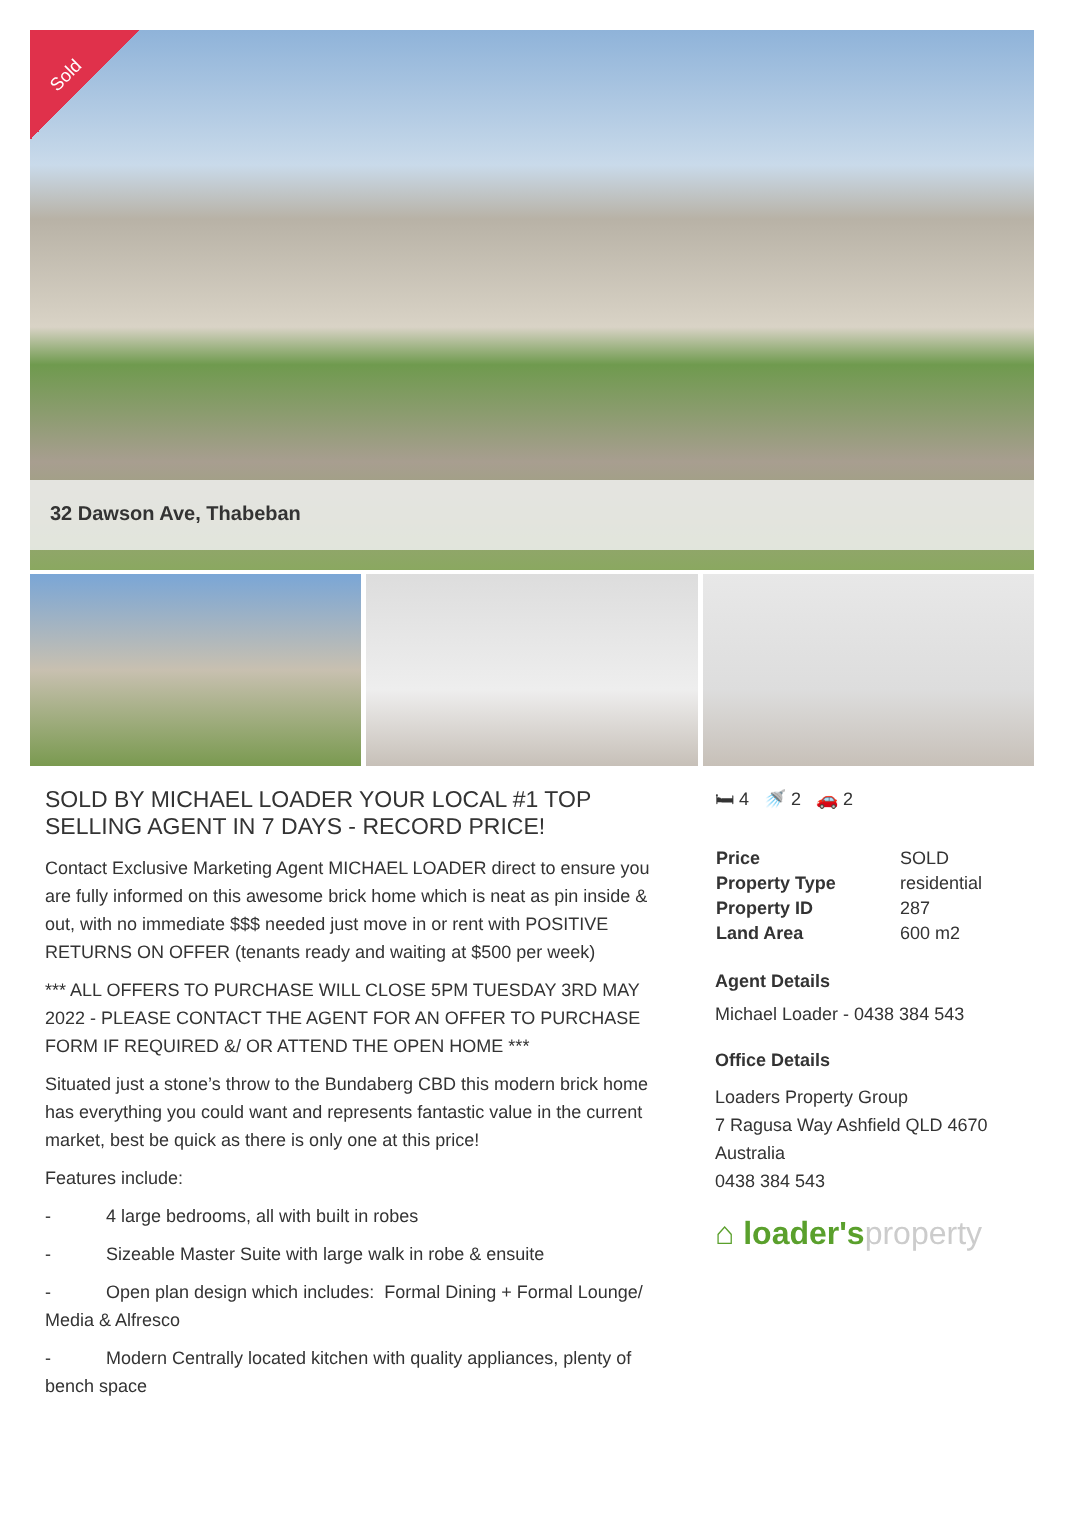Sold
32 Dawson Ave, Thabeban
SOLD BY MICHAEL LOADER YOUR LOCAL #1 TOP SELLING AGENT IN 7 DAYS - RECORD PRICE!
Contact Exclusive Marketing Agent MICHAEL LOADER direct to ensure you are fully informed on this awesome brick home which is neat as pin inside & out, with no immediate $$$ needed just move in or rent with POSITIVE RETURNS ON OFFER (tenants ready and waiting at $500 per week)
*** ALL OFFERS TO PURCHASE WILL CLOSE 5PM TUESDAY 3RD MAY 2022 - PLEASE CONTACT THE AGENT FOR AN OFFER TO PURCHASE FORM IF REQUIRED &/ OR ATTEND THE OPEN HOME ***
Situated just a stone’s throw to the Bundaberg CBD this modern brick home has everything you could want and represents fantastic value in the current market, best be quick as there is only one at this price!
Features include:
- 4 large bedrooms, all with built in robes
- Sizeable Master Suite with large walk in robe & ensuite
- Open plan design which includes: Formal Dining + Formal Lounge/ Media & Alfresco
- Modern Centrally located kitchen with quality appliances, plenty of bench space
🛏 4 🚿 2 🚗 2
| Price | SOLD |
| Property Type | residential |
| Property ID | 287 |
| Land Area | 600 m2 |
Agent Details
Michael Loader - 0438 384 543
Office Details
Loaders Property Group
7 Ragusa Way Ashfield QLD 4670
Australia
0438 384 543
⌂ loader'sproperty